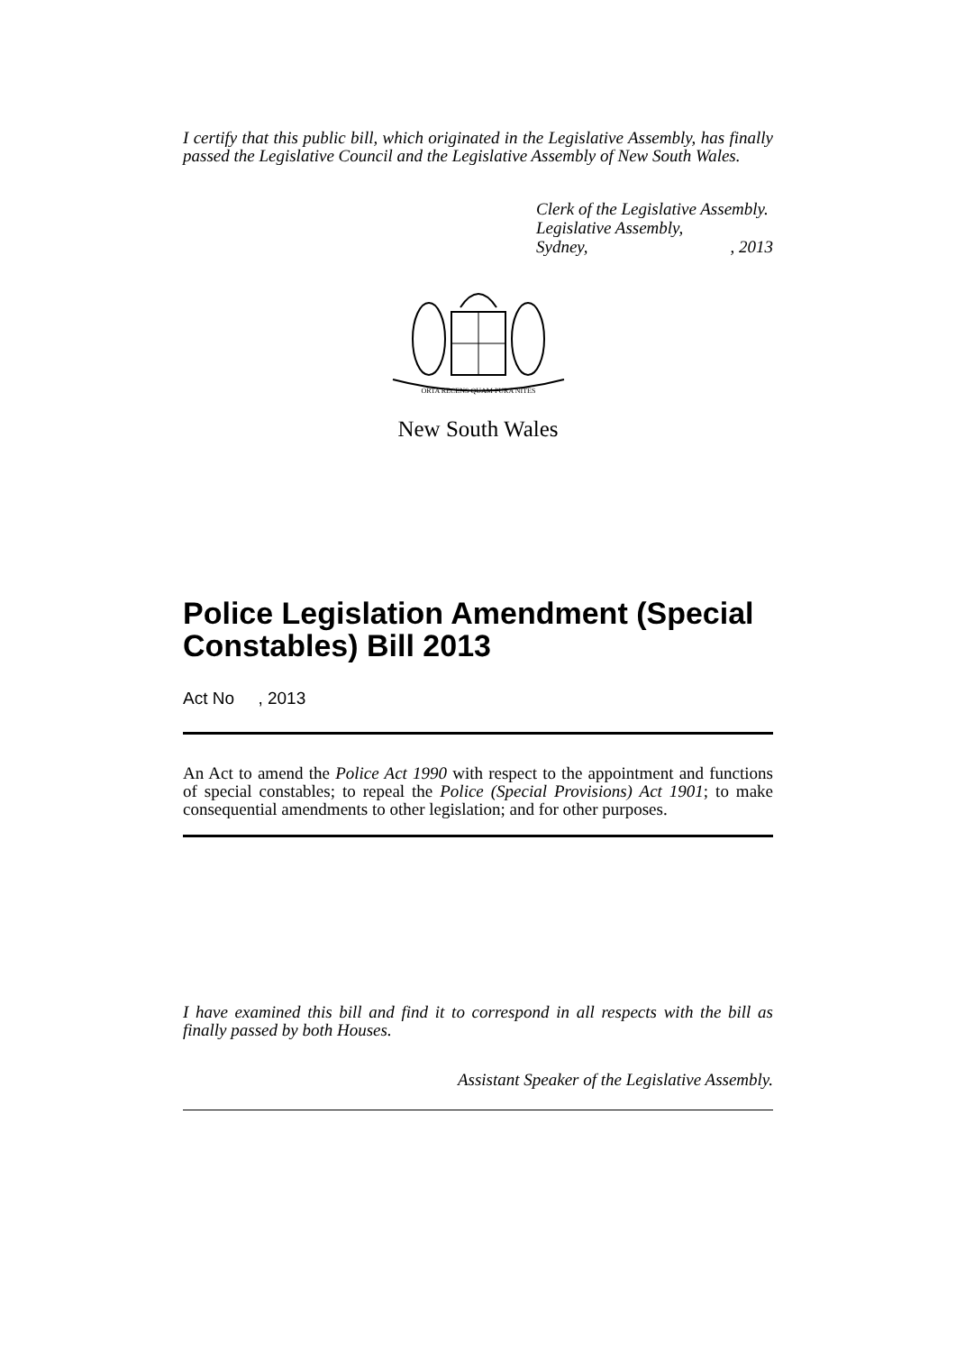I certify that this public bill, which originated in the Legislative Assembly, has finally passed the Legislative Council and the Legislative Assembly of New South Wales.
Clerk of the Legislative Assembly.
Legislative Assembly,
Sydney,, 2013
ORTA RECENS QUAM PURA NITES
New South Wales
Police Legislation Amendment (Special Constables) Bill 2013
Act No , 2013
An Act to amend the Police Act 1990 with respect to the appointment and functions of special constables; to repeal the Police (Special Provisions) Act 1901; to make consequential amendments to other legislation; and for other purposes.
I have examined this bill and find it to correspond in all respects with the bill as finally passed by both Houses.
Assistant Speaker of the Legislative Assembly.